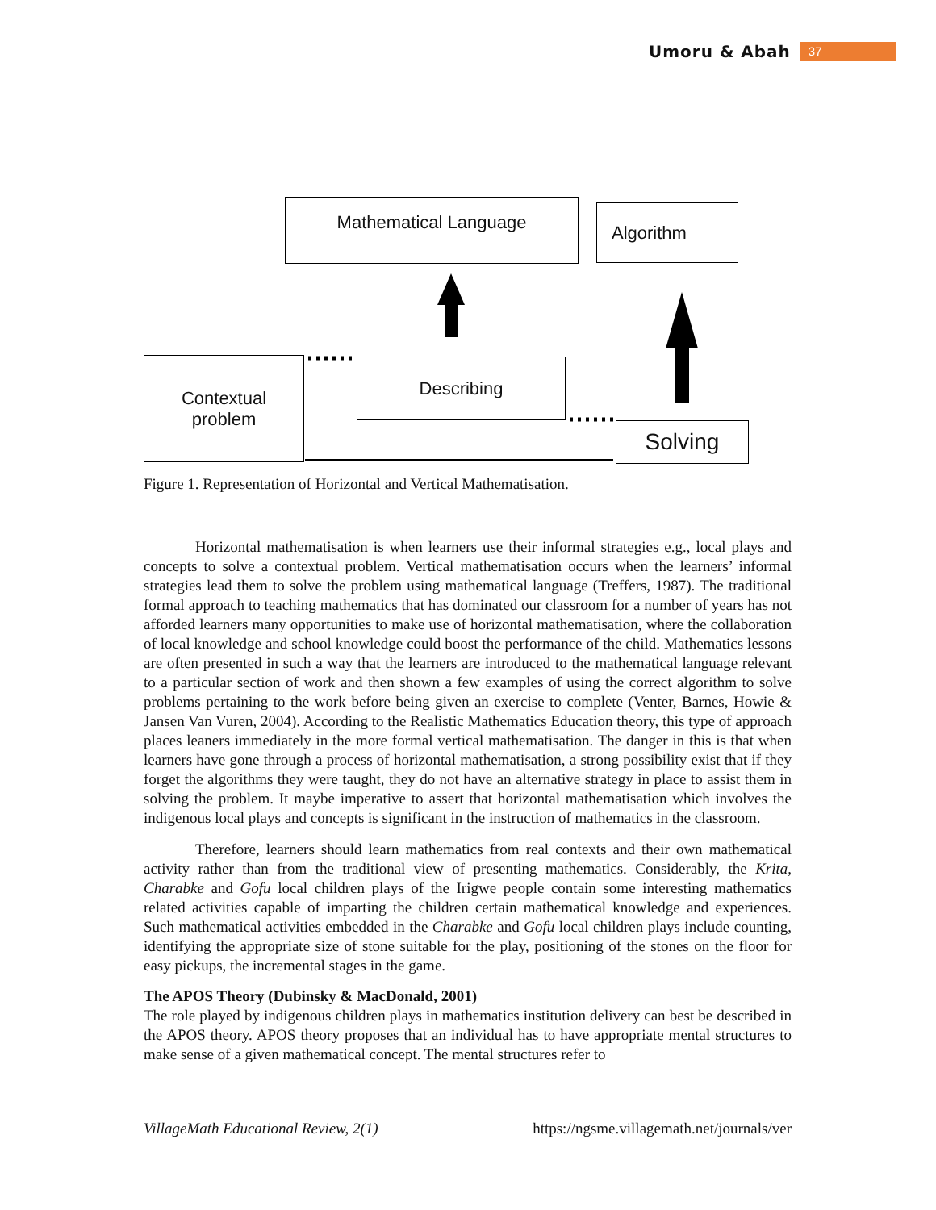Umoru & Abah 37
Mathematical Language Algorithm
Contextual
problem
Describing
Solving
Figure 1. Representation of Horizontal and Vertical Mathematisation.
Horizontal mathematisation is when learners use their informal strategies e.g., local plays and concepts to solve a contextual problem. Vertical mathematisation occurs when the learners’ informal strategies lead them to solve the problem using mathematical language (Treffers, 1987). The traditional formal approach to teaching mathematics that has dominated our classroom for a number of years has not afforded learners many opportunities to make use of horizontal mathematisation, where the collaboration of local knowledge and school knowledge could boost the performance of the child. Mathematics lessons are often presented in such a way that the learners are introduced to the mathematical language relevant to a particular section of work and then shown a few examples of using the correct algorithm to solve problems pertaining to the work before being given an exercise to complete (Venter, Barnes, Howie & Jansen Van Vuren, 2004). According to the Realistic Mathematics Education theory, this type of approach places leaners immediately in the more formal vertical mathematisation. The danger in this is that when learners have gone through a process of horizontal mathematisation, a strong possibility exist that if they forget the algorithms they were taught, they do not have an alternative strategy in place to assist them in solving the problem. It maybe imperative to assert that horizontal mathematisation which involves the indigenous local plays and concepts is significant in the instruction of mathematics in the classroom.
Therefore, learners should learn mathematics from real contexts and their own mathematical activity rather than from the traditional view of presenting mathematics. Considerably, the Krita, Charabke and Gofu local children plays of the Irigwe people contain some interesting mathematics related activities capable of imparting the children certain mathematical knowledge and experiences. Such mathematical activities embedded in the Charabke and Gofu local children plays include counting, identifying the appropriate size of stone suitable for the play, positioning of the stones on the floor for easy pickups, the incremental stages in the game.
The APOS Theory (Dubinsky & MacDonald, 2001)
The role played by indigenous children plays in mathematics institution delivery can best be described in the APOS theory. APOS theory proposes that an individual has to have appropriate mental structures to make sense of a given mathematical concept. The mental structures refer to
VillageMath Educational Review, 2(1) https://ngsme.villagemath.net/journals/ver